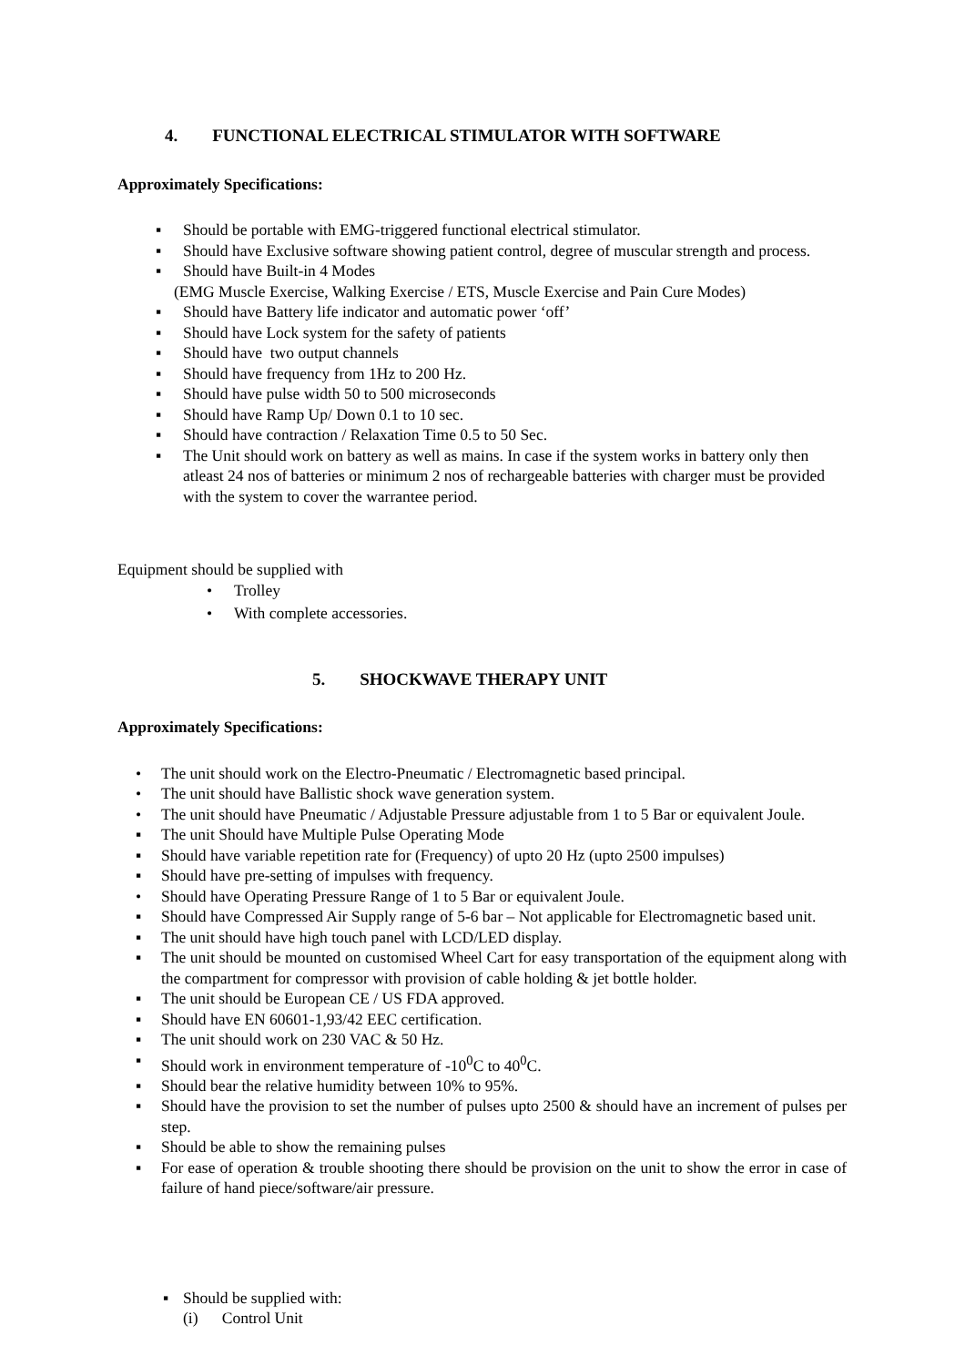4. FUNCTIONAL ELECTRICAL STIMULATOR WITH SOFTWARE
Approximately Specifications:
▪ Should be portable with EMG-triggered functional electrical stimulator.
▪ Should have Exclusive software showing patient control, degree of muscular strength and process.
▪ Should have Built-in 4 Modes
(EMG Muscle Exercise, Walking Exercise / ETS, Muscle Exercise and Pain Cure Modes)
▪ Should have Battery life indicator and automatic power ‘off’
▪ Should have Lock system for the safety of patients
▪ Should have two output channels
▪ Should have frequency from 1Hz to 200 Hz.
▪ Should have pulse width 50 to 500 microseconds
▪ Should have Ramp Up/ Down 0.1 to 10 sec.
▪ Should have contraction / Relaxation Time 0.5 to 50 Sec.
▪ The Unit should work on battery as well as mains. In case if the system works in battery only then atleast 24 nos of batteries or minimum 2 nos of rechargeable batteries with charger must be provided with the system to cover the warrantee period.
Equipment should be supplied with
• Trolley
• With complete accessories.
5. SHOCKWAVE THERAPY UNIT
Approximately Specifications:
• The unit should work on the Electro-Pneumatic / Electromagnetic based principal.
• The unit should have Ballistic shock wave generation system.
• The unit should have Pneumatic / Adjustable Pressure adjustable from 1 to 5 Bar or equivalent Joule.
▪ The unit Should have Multiple Pulse Operating Mode
▪ Should have variable repetition rate for (Frequency) of upto 20 Hz (upto 2500 impulses)
▪ Should have pre-setting of impulses with frequency.
• Should have Operating Pressure Range of 1 to 5 Bar or equivalent Joule.
▪ Should have Compressed Air Supply range of 5-6 bar – Not applicable for Electromagnetic based unit.
▪ The unit should have high touch panel with LCD/LED display.
▪ The unit should be mounted on customised Wheel Cart for easy transportation of the equipment along with the compartment for compressor with provision of cable holding & jet bottle holder.
▪ The unit should be European CE / US FDA approved.
▪ Should have EN 60601-1,93/42 EEC certification.
▪ The unit should work on 230 VAC & 50 Hz.
▪ Should work in environment temperature of -10<sup>0</sup>C to 40<sup>0</sup>C.
▪ Should bear the relative humidity between 10% to 95%.
▪ Should have the provision to set the number of pulses upto 2500 & should have an increment of pulses per step.
▪ Should be able to show the remaining pulses
▪ For ease of operation & trouble shooting there should be provision on the unit to show the error in case of failure of hand piece/software/air pressure.
▪ Should be supplied with:
(i) Control Unit